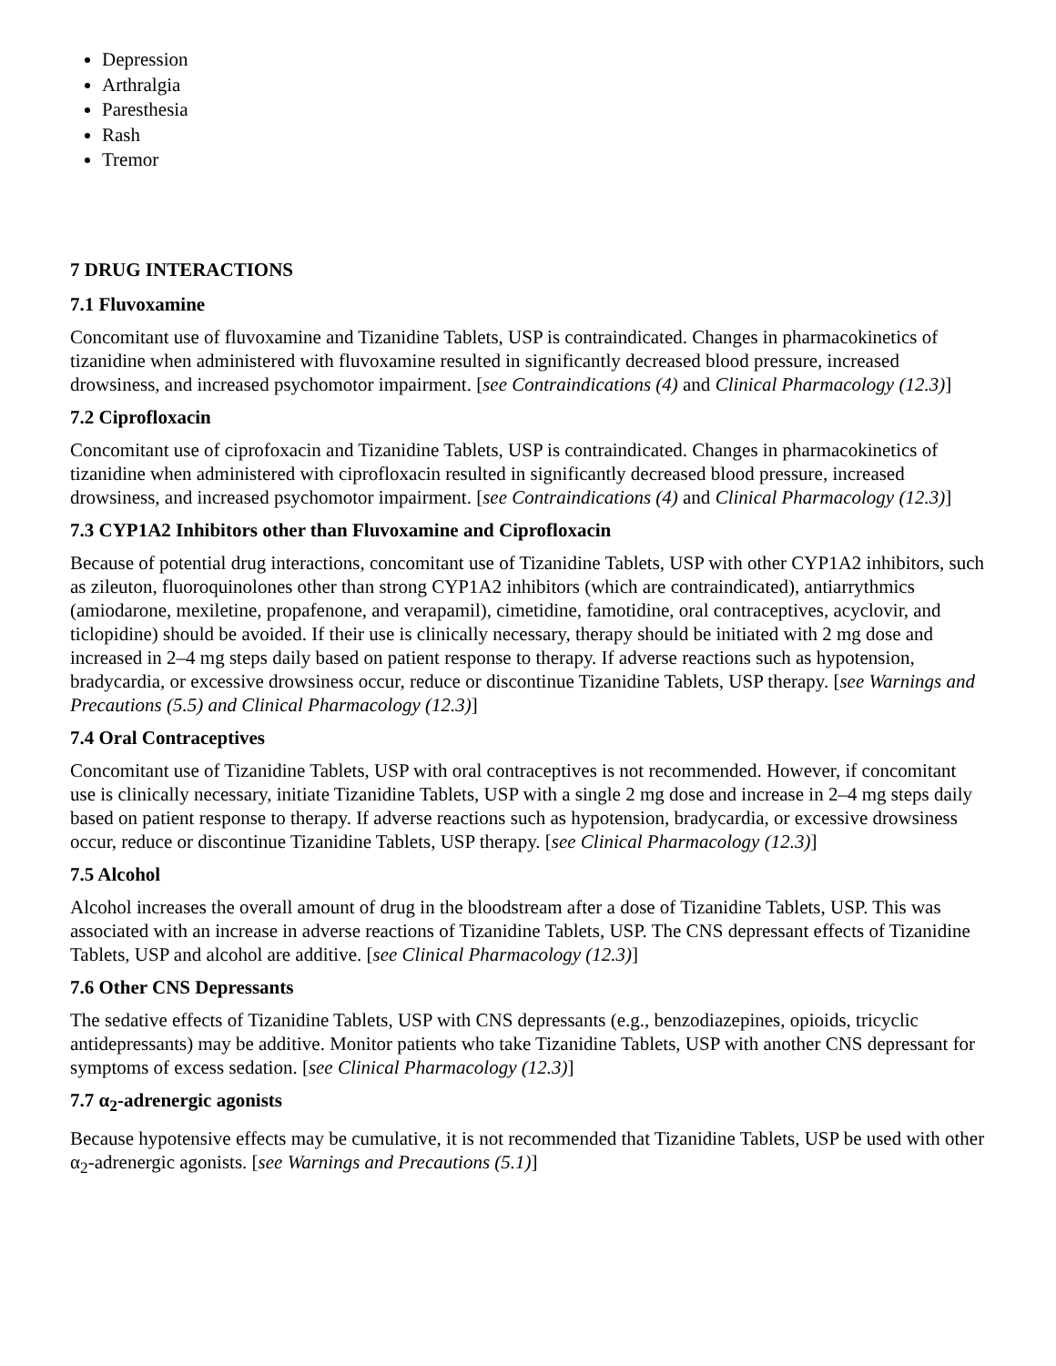Depression
Arthralgia
Paresthesia
Rash
Tremor
7 DRUG INTERACTIONS
7.1 Fluvoxamine
Concomitant use of fluvoxamine and Tizanidine Tablets, USP is contraindicated. Changes in pharmacokinetics of tizanidine when administered with fluvoxamine resulted in significantly decreased blood pressure, increased drowsiness, and increased psychomotor impairment. [see Contraindications (4) and Clinical Pharmacology (12.3)]
7.2 Ciprofloxacin
Concomitant use of ciprofoxacin and Tizanidine Tablets, USP is contraindicated. Changes in pharmacokinetics of tizanidine when administered with ciprofloxacin resulted in significantly decreased blood pressure, increased drowsiness, and increased psychomotor impairment. [see Contraindications (4) and Clinical Pharmacology (12.3)]
7.3 CYP1A2 Inhibitors other than Fluvoxamine and Ciprofloxacin
Because of potential drug interactions, concomitant use of Tizanidine Tablets, USP with other CYP1A2 inhibitors, such as zileuton, fluoroquinolones other than strong CYP1A2 inhibitors (which are contraindicated), antiarrythmics (amiodarone, mexiletine, propafenone, and verapamil), cimetidine, famotidine, oral contraceptives, acyclovir, and ticlopidine) should be avoided. If their use is clinically necessary, therapy should be initiated with 2 mg dose and increased in 2–4 mg steps daily based on patient response to therapy. If adverse reactions such as hypotension, bradycardia, or excessive drowsiness occur, reduce or discontinue Tizanidine Tablets, USP therapy. [see Warnings and Precautions (5.5) and Clinical Pharmacology (12.3)]
7.4 Oral Contraceptives
Concomitant use of Tizanidine Tablets, USP with oral contraceptives is not recommended. However, if concomitant use is clinically necessary, initiate Tizanidine Tablets, USP with a single 2 mg dose and increase in 2–4 mg steps daily based on patient response to therapy. If adverse reactions such as hypotension, bradycardia, or excessive drowsiness occur, reduce or discontinue Tizanidine Tablets, USP therapy. [see Clinical Pharmacology (12.3)]
7.5 Alcohol
Alcohol increases the overall amount of drug in the bloodstream after a dose of Tizanidine Tablets, USP. This was associated with an increase in adverse reactions of Tizanidine Tablets, USP. The CNS depressant effects of Tizanidine Tablets, USP and alcohol are additive. [see Clinical Pharmacology (12.3)]
7.6 Other CNS Depressants
The sedative effects of Tizanidine Tablets, USP with CNS depressants (e.g., benzodiazepines, opioids, tricyclic antidepressants) may be additive. Monitor patients who take Tizanidine Tablets, USP with another CNS depressant for symptoms of excess sedation. [see Clinical Pharmacology (12.3)]
7.7 α<sub>2</sub>-adrenergic agonists
Because hypotensive effects may be cumulative, it is not recommended that Tizanidine Tablets, USP be used with other α<sub>2</sub>-adrenergic agonists. [see Warnings and Precautions (5.1)]